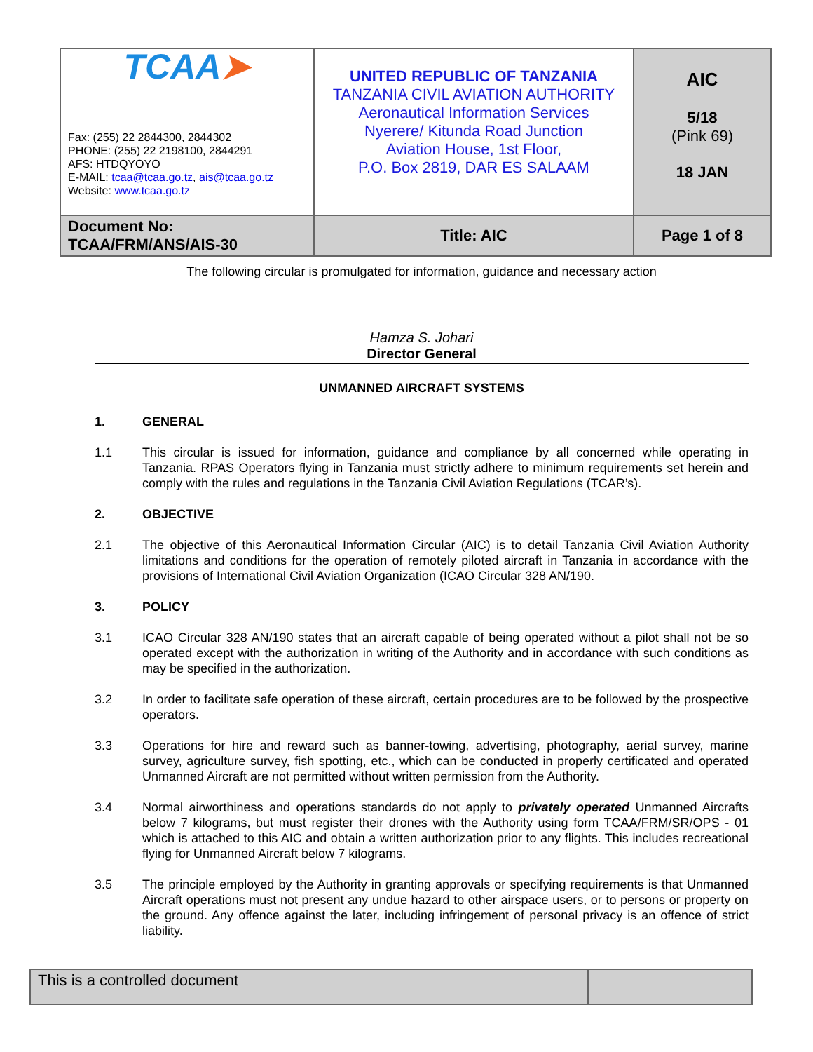| TCAA ➤ Fax: (255) 22 2844300, 2844302 PHONE: (255) 22 2198100, 2844291 AFS: HTDQYOYO E-MAIL: tcaa@tcaa.go.tz , ais@tcaa.go.tz Website: www.tcaa.go.tz | UNITED REPUBLIC OF TANZANIA TANZANIA CIVIL AVIATION AUTHORITY Aeronautical Information Services Nyerere/ Kitunda Road Junction Aviation House, 1st Floor, P.O. Box 2819, DAR ES SALAAM | AIC 5/18 (Pink 69) 18 JAN |
| Document No: TCAA/FRM/ANS/AIS-30 | Title: AIC | Page 1 of 8 |
The following circular is promulgated for information, guidance and necessary action
Hamza S. Johari
Director General
UNMANNED AIRCRAFT SYSTEMS
1. GENERAL
1.1 This circular is issued for information, guidance and compliance by all concerned while operating in Tanzania. RPAS Operators flying in Tanzania must strictly adhere to minimum requirements set herein and comply with the rules and regulations in the Tanzania Civil Aviation Regulations (TCAR’s).
2. OBJECTIVE
2.1 The objective of this Aeronautical Information Circular (AIC) is to detail Tanzania Civil Aviation Authority limitations and conditions for the operation of remotely piloted aircraft in Tanzania in accordance with the provisions of International Civil Aviation Organization (ICAO Circular 328 AN/190.
3. POLICY
3.1 ICAO Circular 328 AN/190 states that an aircraft capable of being operated without a pilot shall not be so operated except with the authorization in writing of the Authority and in accordance with such conditions as may be specified in the authorization.
3.2 In order to facilitate safe operation of these aircraft, certain procedures are to be followed by the prospective operators.
3.3 Operations for hire and reward such as banner-towing, advertising, photography, aerial survey, marine survey, agriculture survey, fish spotting, etc., which can be conducted in properly certificated and operated Unmanned Aircraft are not permitted without written permission from the Authority.
3.4 Normal airworthiness and operations standards do not apply to privately operated Unmanned Aircrafts below 7 kilograms, but must register their drones with the Authority using form TCAA/FRM/SR/OPS - 01 which is attached to this AIC and obtain a written authorization prior to any flights. This includes recreational flying for Unmanned Aircraft below 7 kilograms.
3.5 The principle employed by the Authority in granting approvals or specifying requirements is that Unmanned Aircraft operations must not present any undue hazard to other airspace users, or to persons or property on the ground. Any offence against the later, including infringement of personal privacy is an offence of strict liability.
| This is a controlled document | |